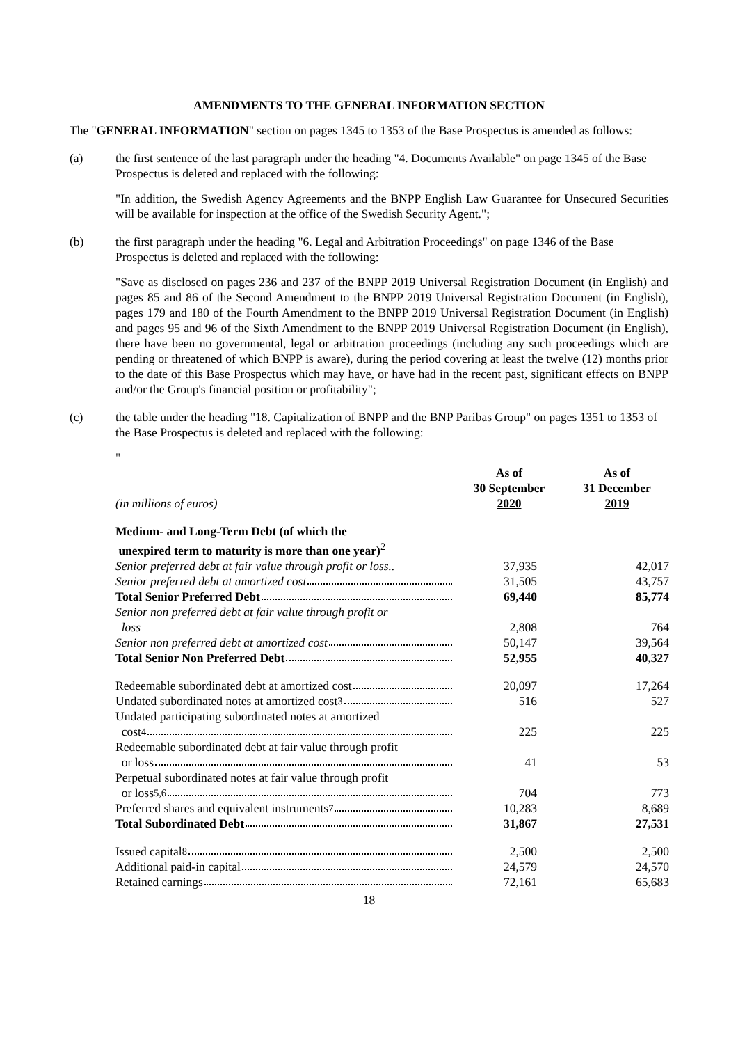AMENDMENTS TO THE GENERAL INFORMATION SECTION
The "GENERAL INFORMATION" section on pages 1345 to 1353 of the Base Prospectus is amended as follows:
(a) the first sentence of the last paragraph under the heading "4. Documents Available" on page 1345 of the Base Prospectus is deleted and replaced with the following:
"In addition, the Swedish Agency Agreements and the BNPP English Law Guarantee for Unsecured Securities will be available for inspection at the office of the Swedish Security Agent.";
(b) the first paragraph under the heading "6. Legal and Arbitration Proceedings" on page 1346 of the Base Prospectus is deleted and replaced with the following:
"Save as disclosed on pages 236 and 237 of the BNPP 2019 Universal Registration Document (in English) and pages 85 and 86 of the Second Amendment to the BNPP 2019 Universal Registration Document (in English), pages 179 and 180 of the Fourth Amendment to the BNPP 2019 Universal Registration Document (in English) and pages 95 and 96 of the Sixth Amendment to the BNPP 2019 Universal Registration Document (in English), there have been no governmental, legal or arbitration proceedings (including any such proceedings which are pending or threatened of which BNPP is aware), during the period covering at least the twelve (12) months prior to the date of this Base Prospectus which may have, or have had in the recent past, significant effects on BNPP and/or the Group's financial position or profitability";
(c) the table under the heading "18. Capitalization of BNPP and the BNP Paribas Group" on pages 1351 to 1353 of the Base Prospectus is deleted and replaced with the following:
"
| (in millions of euros) | As of 30 September 2020 | As of 31 December 2019 |
| Medium- and Long-Term Debt (of which the unexpired term to maturity is more than one year)<sup>2</sup> | | |
| Senior preferred debt at fair value through profit or loss.. | 37,935 | 42,017 |
| Senior preferred debt at amortized cost | 31,505 | 43,757 |
| Total Senior Preferred Debt | 69,440 | 85,774 |
| Senior non preferred debt at fair value through profit or loss | 2,808 | 764 |
| Senior non preferred debt at amortized cost | 50,147 | 39,564 |
| Total Senior Non Preferred Debt | 52,955 | 40,327 |
| Redeemable subordinated debt at amortized cost | 20,097 | 17,264 |
| Undated subordinated notes at amortized cost<sup>3</sup> | 516 | 527 |
| Undated participating subordinated notes at amortized cost<sup>4</sup> | 225 | 225 |
| Redeemable subordinated debt at fair value through profit or loss | 41 | 53 |
| Perpetual subordinated notes at fair value through profit or loss<sup>5,6</sup> | 704 | 773 |
| Preferred shares and equivalent instruments<sup>7</sup> | 10,283 | 8,689 |
| Total Subordinated Debt | 31,867 | 27,531 |
| Issued capital<sup>8</sup> | 2,500 | 2,500 |
| Additional paid-in capital | 24,579 | 24,570 |
| Retained earnings | 72,161 | 65,683 |
18